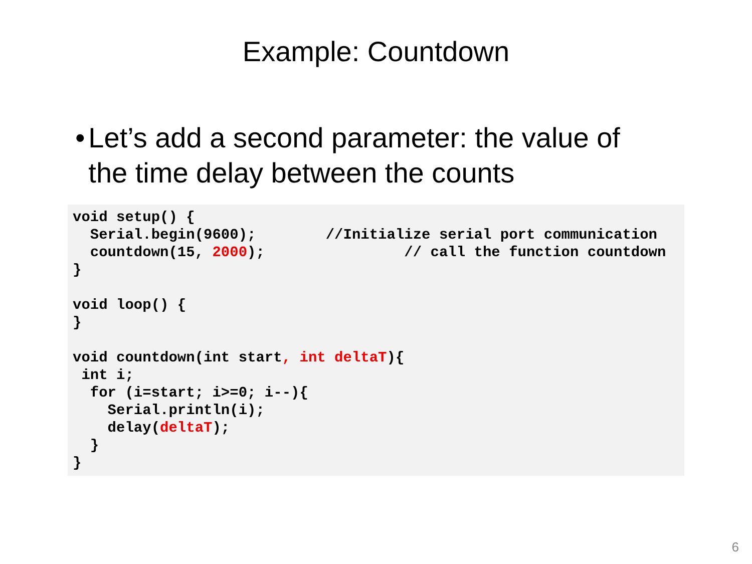Example: Countdown
• Let’s add a second parameter: the value of the time delay between the counts
void setup() {
  Serial.begin(9600);        //Initialize serial port communication
  countdown(15, 2000);                // call the function countdown
}

void loop() {
}

void countdown(int start, int deltaT){
 int i;
  for (i=start; i>=0; i--){
    Serial.println(i);
    delay(deltaT);
  }
}
6